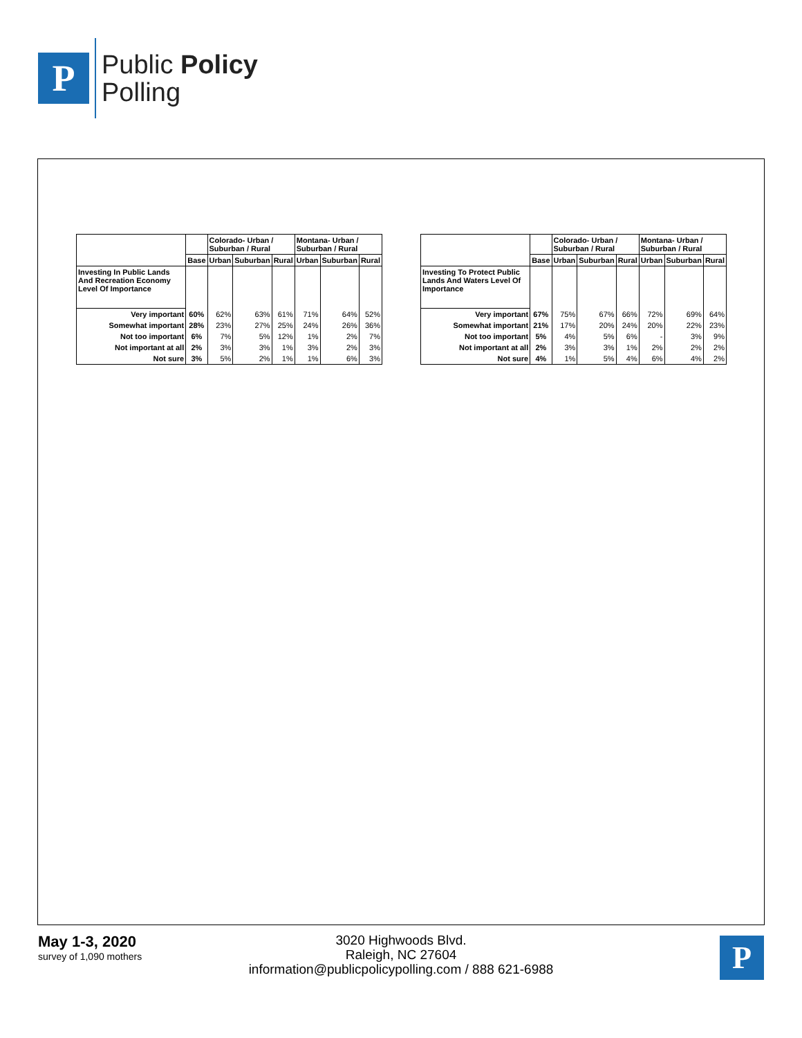P
Public Policy
Polling
| | | Colorado- Urban / Suburban / Rural | | | Montana- Urban / Suburban / Rural | | |
| --- | --- | --- | --- | --- | --- | --- | --- |
| | Base | Urban | Suburban | Rural | Urban | Suburban | Rural |
| Investing In Public Lands And Recreation Economy Level Of Importance | | | | | | | |
| Very important | 60% | 62% | 63% | 61% | 71% | 64% | 52% |
| Somewhat important | 28% | 23% | 27% | 25% | 24% | 26% | 36% |
| Not too important | 6% | 7% | 5% | 12% | 1% | 2% | 7% |
| Not important at all | 2% | 3% | 3% | 1% | 3% | 2% | 3% |
| Not sure | 3% | 5% | 2% | 1% | 1% | 6% | 3% |
| | | Colorado- Urban / Suburban / Rural | | | Montana- Urban / Suburban / Rural | | |
| --- | --- | --- | --- | --- | --- | --- | --- |
| | Base | Urban | Suburban | Rural | Urban | Suburban | Rural |
| Investing To Protect Public Lands And Waters Level Of Importance | | | | | | | |
| Very important | 67% | 75% | 67% | 66% | 72% | 69% | 64% |
| Somewhat important | 21% | 17% | 20% | 24% | 20% | 22% | 23% |
| Not too important | 5% | 4% | 5% | 6% | - | 3% | 9% |
| Not important at all | 2% | 3% | 3% | 1% | 2% | 2% | 2% |
| Not sure | 4% | 1% | 5% | 4% | 6% | 4% | 2% |
May 1-3, 2020
survey of 1,090 mothers
3020 Highwoods Blvd.
Raleigh, NC 27604
information@publicpolicypolling.com / 888 621-6988
P